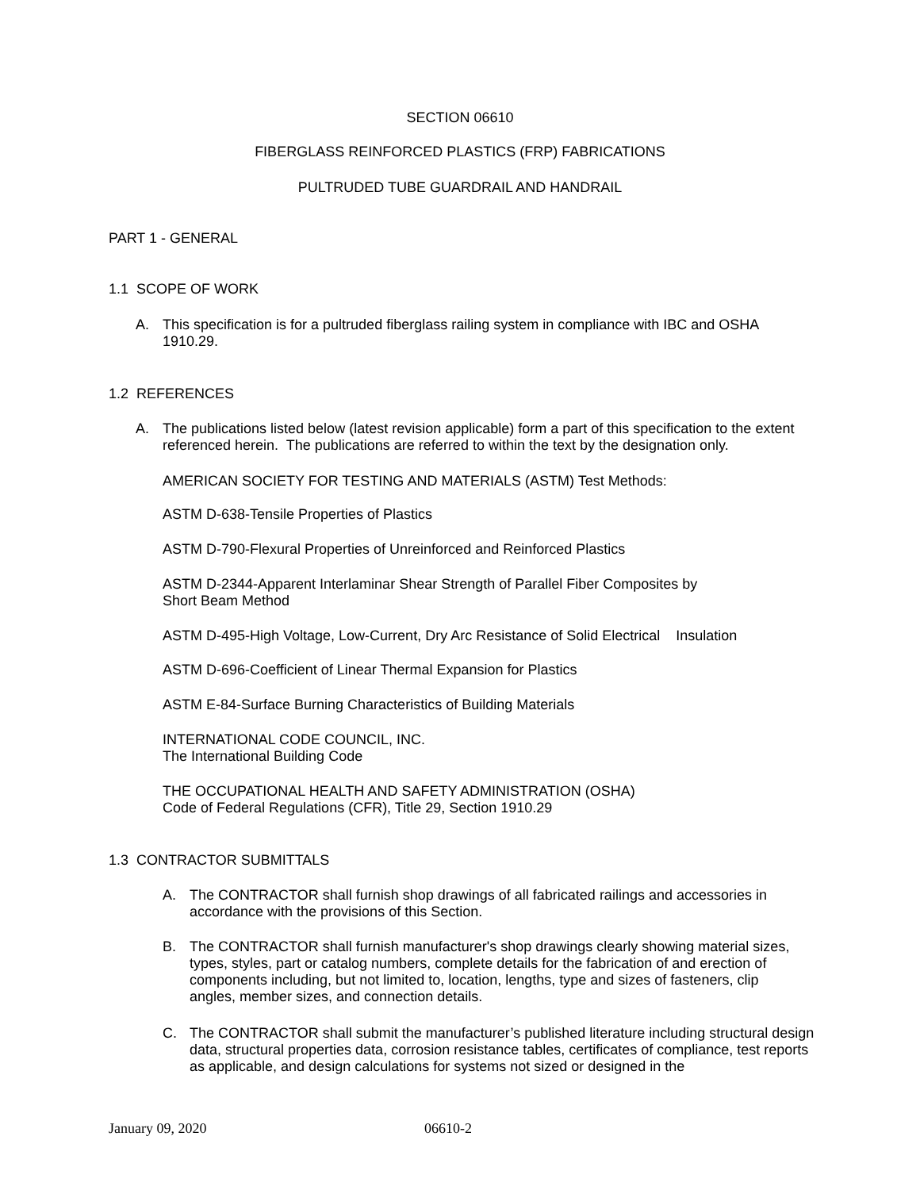SECTION 06610
FIBERGLASS REINFORCED PLASTICS (FRP) FABRICATIONS
PULTRUDED TUBE GUARDRAIL AND HANDRAIL
PART 1 - GENERAL
1.1 SCOPE OF WORK
A. This specification is for a pultruded fiberglass railing system in compliance with IBC and OSHA 1910.29.
1.2 REFERENCES
A. The publications listed below (latest revision applicable) form a part of this specification to the extent referenced herein. The publications are referred to within the text by the designation only.
AMERICAN SOCIETY FOR TESTING AND MATERIALS (ASTM) Test Methods:
ASTM D-638-Tensile Properties of Plastics
ASTM D-790-Flexural Properties of Unreinforced and Reinforced Plastics
ASTM D-2344-Apparent Interlaminar Shear Strength of Parallel Fiber Composites by
Short Beam Method
ASTM D-495-High Voltage, Low-Current, Dry Arc Resistance of Solid Electrical Insulation
ASTM D-696-Coefficient of Linear Thermal Expansion for Plastics
ASTM E-84-Surface Burning Characteristics of Building Materials
INTERNATIONAL CODE COUNCIL, INC.
The International Building Code
THE OCCUPATIONAL HEALTH AND SAFETY ADMINISTRATION (OSHA)
Code of Federal Regulations (CFR), Title 29, Section 1910.29
1.3 CONTRACTOR SUBMITTALS
A. The CONTRACTOR shall furnish shop drawings of all fabricated railings and accessories in accordance with the provisions of this Section.
B. The CONTRACTOR shall furnish manufacturer's shop drawings clearly showing material sizes, types, styles, part or catalog numbers, complete details for the fabrication of and erection of components including, but not limited to, location, lengths, type and sizes of fasteners, clip angles, member sizes, and connection details.
C. The CONTRACTOR shall submit the manufacturer’s published literature including structural design data, structural properties data, corrosion resistance tables, certificates of compliance, test reports as applicable, and design calculations for systems not sized or designed in the
January 09, 2020 06610-2